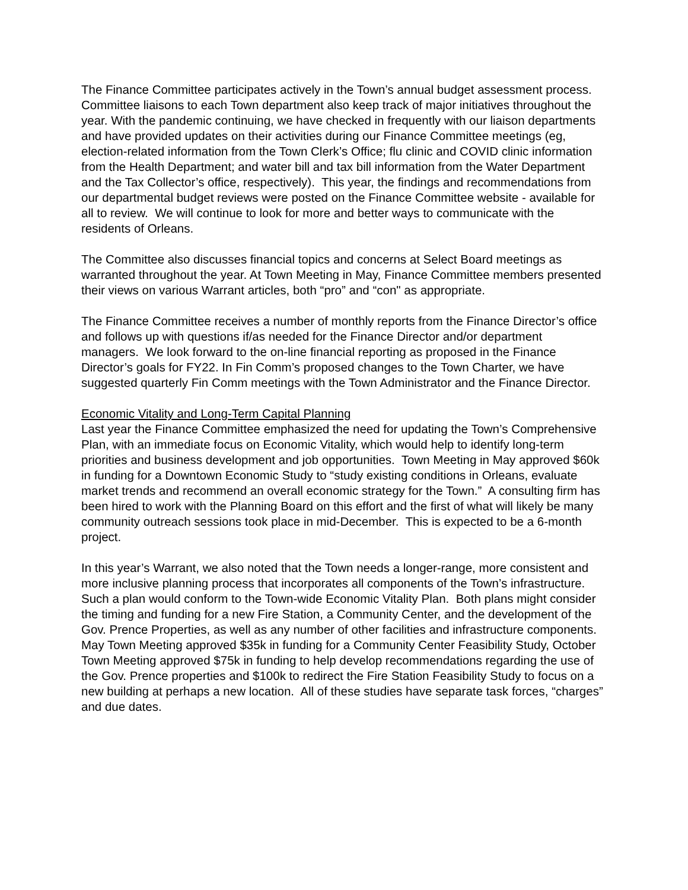The Finance Committee participates actively in the Town’s annual budget assessment process. Committee liaisons to each Town department also keep track of major initiatives throughout the year. With the pandemic continuing, we have checked in frequently with our liaison departments and have provided updates on their activities during our Finance Committee meetings (eg, election-related information from the Town Clerk’s Office; flu clinic and COVID clinic information from the Health Department; and water bill and tax bill information from the Water Department and the Tax Collector’s office, respectively). This year, the findings and recommendations from our departmental budget reviews were posted on the Finance Committee website - available for all to review. We will continue to look for more and better ways to communicate with the residents of Orleans.
The Committee also discusses financial topics and concerns at Select Board meetings as warranted throughout the year. At Town Meeting in May, Finance Committee members presented their views on various Warrant articles, both “pro” and “con" as appropriate.
The Finance Committee receives a number of monthly reports from the Finance Director’s office and follows up with questions if/as needed for the Finance Director and/or department managers. We look forward to the on-line financial reporting as proposed in the Finance Director’s goals for FY22. In Fin Comm’s proposed changes to the Town Charter, we have suggested quarterly Fin Comm meetings with the Town Administrator and the Finance Director.
Economic Vitality and Long-Term Capital Planning
Last year the Finance Committee emphasized the need for updating the Town’s Comprehensive Plan, with an immediate focus on Economic Vitality, which would help to identify long-term priorities and business development and job opportunities. Town Meeting in May approved $60k in funding for a Downtown Economic Study to “study existing conditions in Orleans, evaluate market trends and recommend an overall economic strategy for the Town.” A consulting firm has been hired to work with the Planning Board on this effort and the first of what will likely be many community outreach sessions took place in mid-December. This is expected to be a 6-month project.
In this year’s Warrant, we also noted that the Town needs a longer-range, more consistent and more inclusive planning process that incorporates all components of the Town’s infrastructure. Such a plan would conform to the Town-wide Economic Vitality Plan. Both plans might consider the timing and funding for a new Fire Station, a Community Center, and the development of the Gov. Prence Properties, as well as any number of other facilities and infrastructure components. May Town Meeting approved $35k in funding for a Community Center Feasibility Study, October Town Meeting approved $75k in funding to help develop recommendations regarding the use of the Gov. Prence properties and $100k to redirect the Fire Station Feasibility Study to focus on a new building at perhaps a new location. All of these studies have separate task forces, “charges” and due dates.